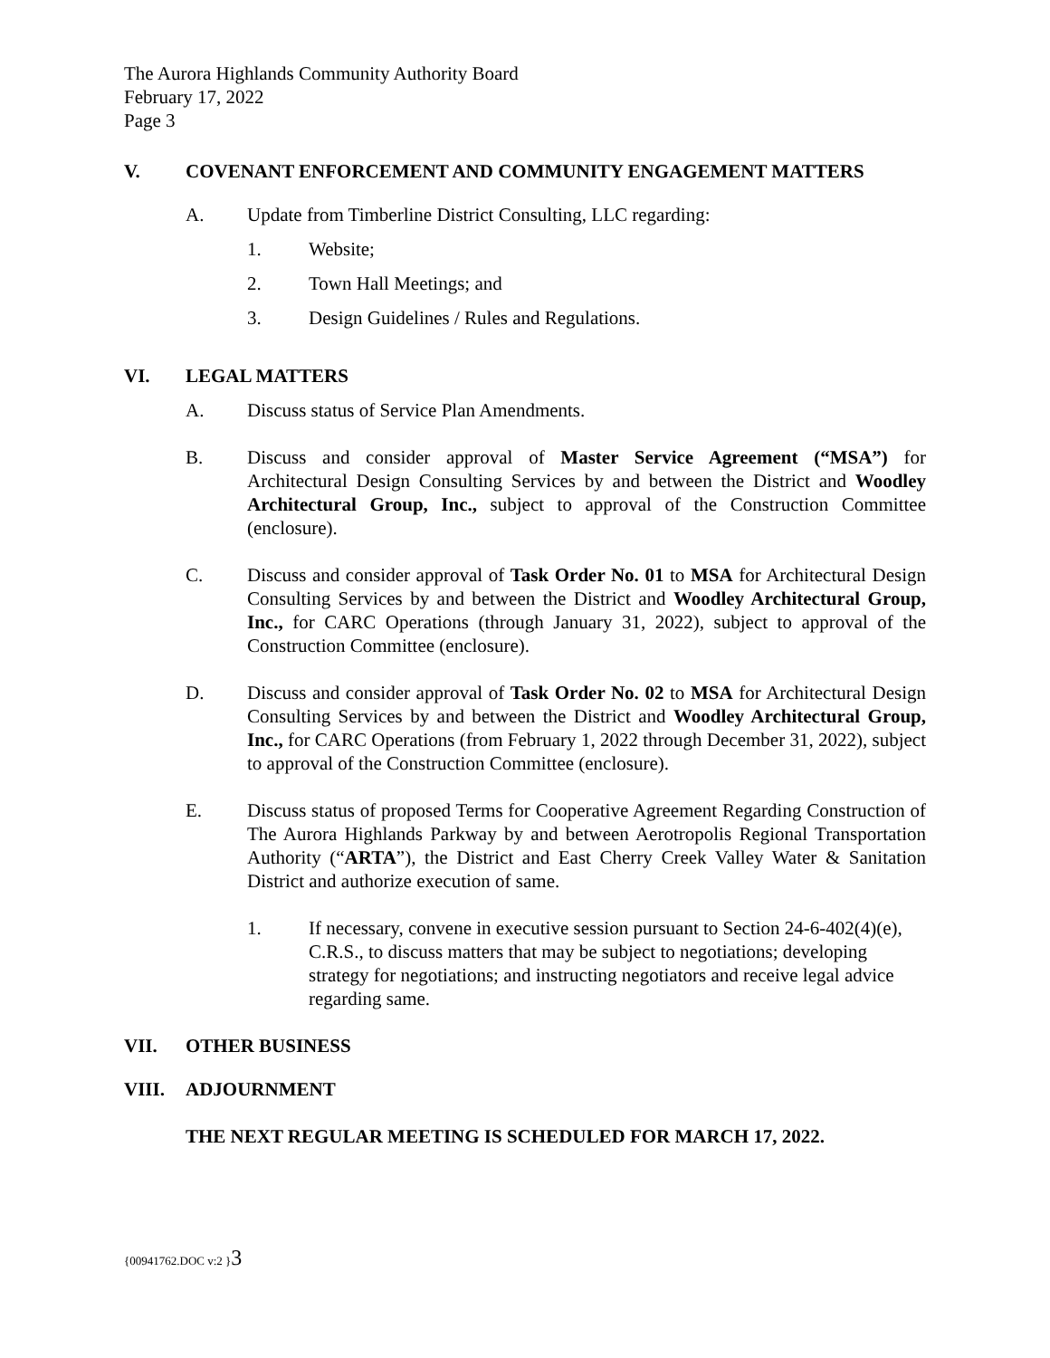The Aurora Highlands Community Authority Board
February 17, 2022
Page 3
V. COVENANT ENFORCEMENT AND COMMUNITY ENGAGEMENT MATTERS
A. Update from Timberline District Consulting, LLC regarding:
1. Website;
2. Town Hall Meetings; and
3. Design Guidelines / Rules and Regulations.
VI. LEGAL MATTERS
A. Discuss status of Service Plan Amendments.
B. Discuss and consider approval of Master Service Agreement (“MSA”) for Architectural Design Consulting Services by and between the District and Woodley Architectural Group, Inc., subject to approval of the Construction Committee (enclosure).
C. Discuss and consider approval of Task Order No. 01 to MSA for Architectural Design Consulting Services by and between the District and Woodley Architectural Group, Inc., for CARC Operations (through January 31, 2022), subject to approval of the Construction Committee (enclosure).
D. Discuss and consider approval of Task Order No. 02 to MSA for Architectural Design Consulting Services by and between the District and Woodley Architectural Group, Inc., for CARC Operations (from February 1, 2022 through December 31, 2022), subject to approval of the Construction Committee (enclosure).
E. Discuss status of proposed Terms for Cooperative Agreement Regarding Construction of The Aurora Highlands Parkway by and between Aerotropolis Regional Transportation Authority (“ARTA”), the District and East Cherry Creek Valley Water & Sanitation District and authorize execution of same.
1. If necessary, convene in executive session pursuant to Section 24-6-402(4)(e), C.R.S., to discuss matters that may be subject to negotiations; developing strategy for negotiations; and instructing negotiators and receive legal advice regarding same.
VII. OTHER BUSINESS
VIII. ADJOURNMENT
THE NEXT REGULAR MEETING IS SCHEDULED FOR MARCH 17, 2022.
{00941762.DOC v:2 }3